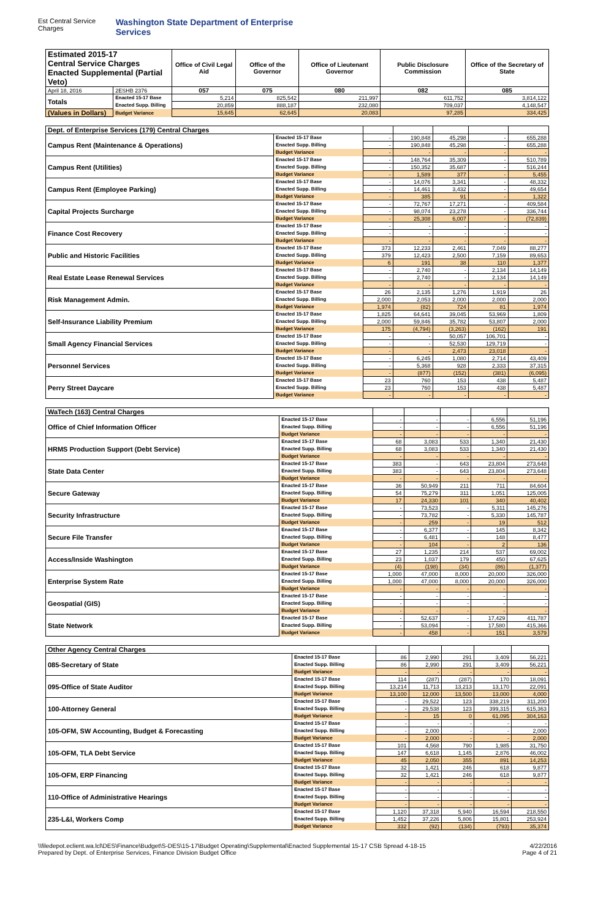Est Central Service Charges Washington State Department of Enterprise Services
| Estimated 2015-17 Central Service Charges Enacted Supplemental (Partial Veto) | | Office of Civil Legal Aid | Office of the Governor | Office of Lieutenant Governor | Public Disclosure Commission | Office of the Secretary of State |
| --- | --- | --- | --- | --- | --- | --- |
| April 18, 2016 | 2ESHB 2376 | 057 | 075 | 080 | 082 | 085 |
| Totals | Enacted 15-17 Base | 5,214 | 825,542 | 211,997 | 611,752 | 3,814,122 |
| | Enacted Supp. Billing | 20,859 | 888,187 | 232,080 | 709,037 | 4,148,547 |
| (Values in Dollars) | Budget Variance | 15,645 | 62,645 | 20,083 | 97,285 | 334,425 |
| Dept. of Enterprise Services (179) Central Charges | | | | | | |
| Campus Rent (Maintenance & Operations) | Enacted 15-17 Base | - | 190,848 | 45,298 | - | 655,288 |
| | Enacted Supp. Billing | - | 190,848 | 45,298 | - | 655,288 |
| | Budget Variance | - | - | - | - | - |
| Campus Rent (Utilities) | Enacted 15-17 Base | - | 148,764 | 35,309 | - | 510,789 |
| | Enacted Supp. Billing | - | 150,352 | 35,687 | - | 516,244 |
| | Budget Variance | - | 1,589 | 377 | - | 5,455 |
| Campus Rent (Employee Parking) | Enacted 15-17 Base | - | 14,076 | 3,341 | - | 48,332 |
| | Enacted Supp. Billing | - | 14,461 | 3,432 | - | 49,654 |
| | Budget Variance | - | 385 | 91 | - | 1,322 |
| Capital Projects Surcharge | Enacted 15-17 Base | - | 72,767 | 17,271 | - | 409,584 |
| | Enacted Supp. Billing | - | 98,074 | 23,278 | - | 336,744 |
| | Budget Variance | - | 25,308 | 6,007 | - | (72,839) |
| Finance Cost Recovery | Enacted 15-17 Base | - | - | - | - | - |
| | Enacted Supp. Billing | - | - | - | - | - |
| | Budget Variance | - | - | - | - | - |
| Public and Historic Facilities | Enacted 15-17 Base | 373 | 12,233 | 2,461 | 7,049 | 88,277 |
| | Enacted Supp. Billing | 379 | 12,423 | 2,500 | 7,159 | 89,653 |
| | Budget Variance | 6 | 191 | 38 | 110 | 1,377 |
| Real Estate Lease Renewal Services | Enacted 15-17 Base | - | 2,740 | - | 2,134 | 14,149 |
| | Enacted Supp. Billing | - | 2,740 | - | 2,134 | 14,149 |
| | Budget Variance | - | - | - | - | - |
| Risk Management Admin. | Enacted 15-17 Base | 26 | 2,135 | 1,276 | 1,919 | 26 |
| | Enacted Supp. Billing | 2,000 | 2,053 | 2,000 | 2,000 | 2,000 |
| | Budget Variance | 1,974 | (82) | 724 | 81 | 1,974 |
| Self-Insurance Liability Premium | Enacted 15-17 Base | 1,825 | 64,641 | 39,045 | 53,969 | 1,809 |
| | Enacted Supp. Billing | 2,000 | 59,846 | 35,782 | 53,807 | 2,000 |
| | Budget Variance | 175 | (4,794) | (3,263) | (162) | 191 |
| Small Agency Financial Services | Enacted 15-17 Base | - | - | 50,057 | 106,701 | - |
| | Enacted Supp. Billing | - | - | 52,530 | 129,719 | - |
| | Budget Variance | - | - | 2,473 | 23,018 | - |
| Personnel Services | Enacted 15-17 Base | - | 6,245 | 1,080 | 2,714 | 43,409 |
| | Enacted Supp. Billing | - | 5,368 | 928 | 2,333 | 37,315 |
| | Budget Variance | - | (877) | (152) | (381) | (6,095) |
| Perry Street Daycare | Enacted 15-17 Base | 23 | 760 | 153 | 438 | 5,487 |
| | Enacted Supp. Billing | 23 | 760 | 153 | 438 | 5,487 |
| | Budget Variance | - | - | - | - | - |
| WaTech (163) Central Charges | | | | | | |
| Office of Chief Information Officer | Enacted 15-17 Base | - | - | - | 6,556 | 51,196 |
| | Enacted Supp. Billing | - | - | - | 6,556 | 51,196 |
| | Budget Variance | - | - | - | - | - |
| HRMS Production Support (Debt Service) | Enacted 15-17 Base | 68 | 3,083 | 533 | 1,340 | 21,430 |
| | Enacted Supp. Billing | 68 | 3,083 | 533 | 1,340 | 21,430 |
| | Budget Variance | - | - | - | - | - |
| State Data Center | Enacted 15-17 Base | 383 | - | 643 | 23,804 | 273,648 |
| | Enacted Supp. Billing | 383 | - | 643 | 23,804 | 273,648 |
| | Budget Variance | - | - | - | - | - |
| Secure Gateway | Enacted 15-17 Base | 36 | 50,949 | 211 | 711 | 84,604 |
| | Enacted Supp. Billing | 54 | 75,279 | 311 | 1,051 | 125,005 |
| | Budget Variance | 17 | 24,330 | 101 | 340 | 40,402 |
| Security Infrastructure | Enacted 15-17 Base | - | 73,523 | - | 5,311 | 145,276 |
| | Enacted Supp. Billing | - | 73,782 | - | 5,330 | 145,787 |
| | Budget Variance | - | 259 | - | 19 | 512 |
| Secure File Transfer | Enacted 15-17 Base | - | 6,377 | - | 145 | 8,342 |
| | Enacted Supp. Billing | - | 6,481 | - | 148 | 8,477 |
| | Budget Variance | - | 104 | - | 2 | 136 |
| Access/Inside Washington | Enacted 15-17 Base | 27 | 1,235 | 214 | 537 | 69,002 |
| | Enacted Supp. Billing | 23 | 1,037 | 179 | 450 | 67,625 |
| | Budget Variance | (4) | (198) | (34) | (86) | (1,377) |
| Enterprise System Rate | Enacted 15-17 Base | 1,000 | 47,000 | 8,000 | 20,000 | 326,000 |
| | Enacted Supp. Billing | 1,000 | 47,000 | 8,000 | 20,000 | 326,000 |
| | Budget Variance | - | - | - | - | - |
| Geospatial (GIS) | Enacted 15-17 Base | - | - | - | - | - |
| | Enacted Supp. Billing | - | - | - | - | - |
| | Budget Variance | - | - | - | - | - |
| State Network | Enacted 15-17 Base | - | 52,637 | - | 17,429 | 411,787 |
| | Enacted Supp. Billing | - | 53,094 | - | 17,580 | 415,366 |
| | Budget Variance | - | 458 | - | 151 | 3,579 |
| Other Agency Central Charges | | | | | | |
| 085-Secretary of State | Enacted 15-17 Base | 86 | 2,990 | 291 | 3,409 | 56,221 |
| | Enacted Supp. Billing | 86 | 2,990 | 291 | 3,409 | 56,221 |
| | Budget Variance | - | - | - | - | - |
| 095-Office of State Auditor | Enacted 15-17 Base | 114 | (287) | (287) | 170 | 18,091 |
| | Enacted Supp. Billing | 13,214 | 11,713 | 13,213 | 13,170 | 22,091 |
| | Budget Variance | 13,100 | 12,000 | 13,500 | 13,000 | 4,000 |
| 100-Attorney General | Enacted 15-17 Base | - | 29,522 | 123 | 338,219 | 311,200 |
| | Enacted Supp. Billing | - | 29,538 | 123 | 399,315 | 615,363 |
| | Budget Variance | - | 15 | 0 | 61,095 | 304,163 |
| 105-OFM, SW Accounting, Budget & Forecasting | Enacted 15-17 Base | - | - | - | - | - |
| | Enacted Supp. Billing | - | 2,000 | - | - | 2,000 |
| | Budget Variance | - | 2,000 | - | - | 2,000 |
| 105-OFM, TLA Debt Service | Enacted 15-17 Base | 101 | 4,568 | 790 | 1,985 | 31,750 |
| | Enacted Supp. Billing | 147 | 6,618 | 1,145 | 2,876 | 46,002 |
| | Budget Variance | 45 | 2,050 | 355 | 891 | 14,253 |
| 105-OFM, ERP Financing | Enacted 15-17 Base | 32 | 1,421 | 246 | 618 | 9,877 |
| | Enacted Supp. Billing | 32 | 1,421 | 246 | 618 | 9,877 |
| | Budget Variance | - | - | - | - | - |
| 110-Office of Administrative Hearings | Enacted 15-17 Base | - | - | - | - | - |
| | Enacted Supp. Billing | - | - | - | - | - |
| | Budget Variance | - | - | - | - | - |
| 235-L&I, Workers Comp | Enacted 15-17 Base | 1,120 | 37,318 | 5,940 | 16,594 | 218,550 |
| | Enacted Supp. Billing | 1,452 | 37,226 | 5,806 | 15,801 | 253,924 |
| | Budget Variance | 332 | (92) | (134) | (793) | 35,374 |
\\filedepot.eclient.wa.lcl\DES\Finance\Budget\S-DES\15-17\Budget Operating\Supplemental\Enacted Supplemental 15-17 CSB Spread 4-18-15
Prepared by Dept. of Enterprise Services, Finance Division Budget Office 4/22/2016
Page 4 of 21